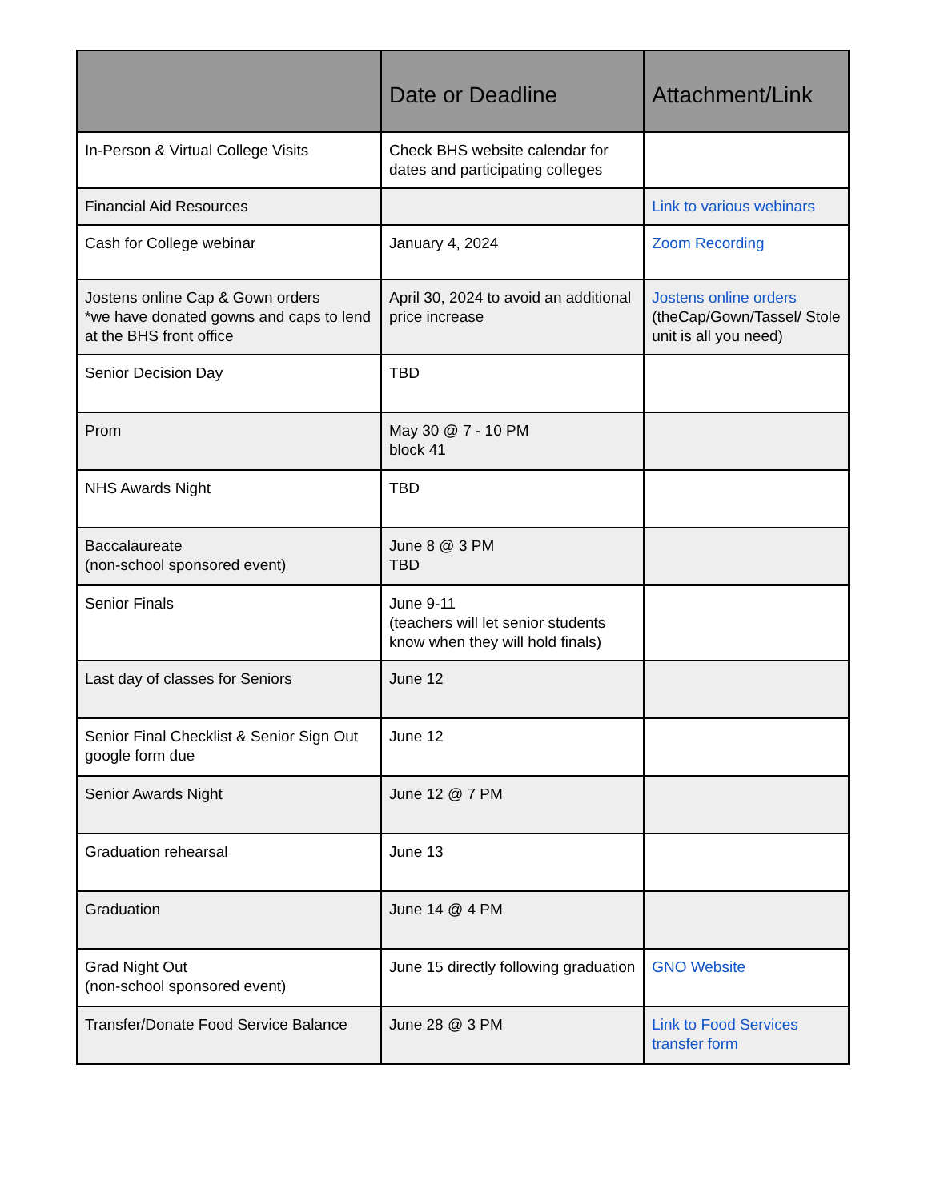| | Date or Deadline | Attachment/Link |
| --- | --- | --- |
| In-Person & Virtual College Visits | Check BHS website calendar for dates and participating colleges | |
| Financial Aid Resources | | Link to various webinars |
| Cash for College webinar | January 4, 2024 | Zoom Recording |
| Jostens online Cap & Gown orders *we have donated gowns and caps to lend at the BHS front office | April 30, 2024 to avoid an additional price increase | Jostens online orders (theCap/Gown/Tassel/ Stole unit is all you need) |
| Senior Decision Day | TBD | |
| Prom | May 30 @ 7 - 10 PM block 41 | |
| NHS Awards Night | TBD | |
| Baccalaureate (non-school sponsored event) | June 8 @ 3 PM TBD | |
| Senior Finals | June 9-11 (teachers will let senior students know when they will hold finals) | |
| Last day of classes for Seniors | June 12 | |
| Senior Final Checklist & Senior Sign Out google form due | June 12 | |
| Senior Awards Night | June 12 @ 7 PM | |
| Graduation rehearsal | June 13 | |
| Graduation | June 14 @ 4 PM | |
| Grad Night Out (non-school sponsored event) | June 15 directly following graduation | GNO Website |
| Transfer/Donate Food Service Balance | June 28 @ 3 PM | Link to Food Services transfer form |